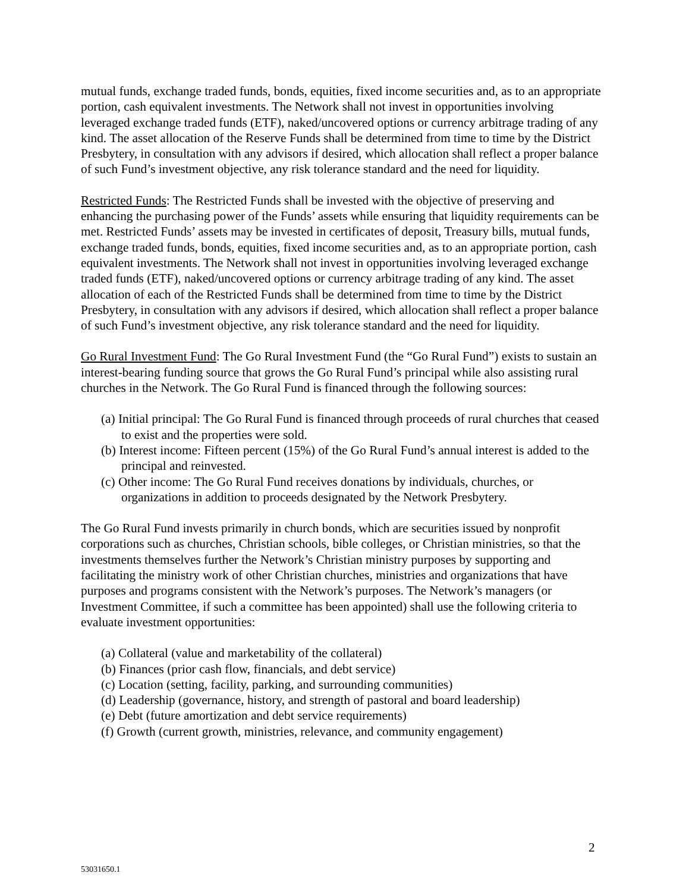mutual funds, exchange traded funds, bonds, equities, fixed income securities and, as to an appropriate portion, cash equivalent investments. The Network shall not invest in opportunities involving leveraged exchange traded funds (ETF), naked/uncovered options or currency arbitrage trading of any kind. The asset allocation of the Reserve Funds shall be determined from time to time by the District Presbytery, in consultation with any advisors if desired, which allocation shall reflect a proper balance of such Fund’s investment objective, any risk tolerance standard and the need for liquidity.
Restricted Funds: The Restricted Funds shall be invested with the objective of preserving and enhancing the purchasing power of the Funds’ assets while ensuring that liquidity requirements can be met. Restricted Funds’ assets may be invested in certificates of deposit, Treasury bills, mutual funds, exchange traded funds, bonds, equities, fixed income securities and, as to an appropriate portion, cash equivalent investments. The Network shall not invest in opportunities involving leveraged exchange traded funds (ETF), naked/uncovered options or currency arbitrage trading of any kind. The asset allocation of each of the Restricted Funds shall be determined from time to time by the District Presbytery, in consultation with any advisors if desired, which allocation shall reflect a proper balance of such Fund’s investment objective, any risk tolerance standard and the need for liquidity.
Go Rural Investment Fund: The Go Rural Investment Fund (the “Go Rural Fund”) exists to sustain an interest-bearing funding source that grows the Go Rural Fund’s principal while also assisting rural churches in the Network. The Go Rural Fund is financed through the following sources:
(a) Initial principal: The Go Rural Fund is financed through proceeds of rural churches that ceased to exist and the properties were sold.
(b) Interest income: Fifteen percent (15%) of the Go Rural Fund’s annual interest is added to the principal and reinvested.
(c) Other income: The Go Rural Fund receives donations by individuals, churches, or organizations in addition to proceeds designated by the Network Presbytery.
The Go Rural Fund invests primarily in church bonds, which are securities issued by nonprofit corporations such as churches, Christian schools, bible colleges, or Christian ministries, so that the investments themselves further the Network’s Christian ministry purposes by supporting and facilitating the ministry work of other Christian churches, ministries and organizations that have purposes and programs consistent with the Network’s purposes. The Network’s managers (or Investment Committee, if such a committee has been appointed) shall use the following criteria to evaluate investment opportunities:
(a) Collateral (value and marketability of the collateral)
(b) Finances (prior cash flow, financials, and debt service)
(c) Location (setting, facility, parking, and surrounding communities)
(d) Leadership (governance, history, and strength of pastoral and board leadership)
(e) Debt (future amortization and debt service requirements)
(f) Growth (current growth, ministries, relevance, and community engagement)
2
53031650.1